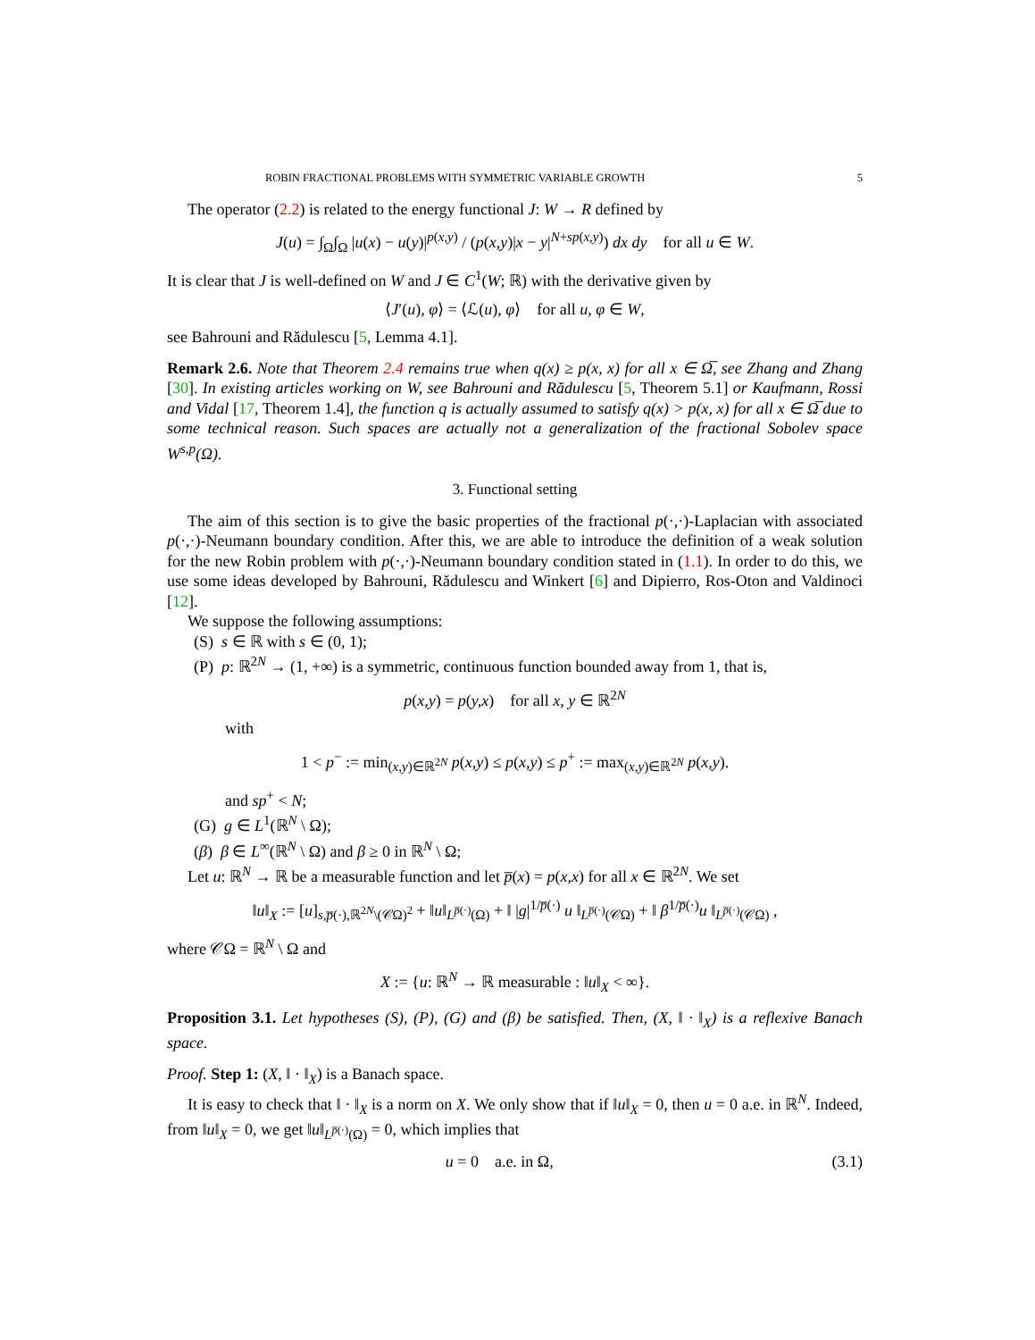ROBIN FRACTIONAL PROBLEMS WITH SYMMETRIC VARIABLE GROWTH 5
The operator (2.2) is related to the energy functional J: W → R defined by
J(u) = ∫<sub>Ω</sub>∫<sub>Ω</sub> |u(x) − u(y)|<sup>p(x,y)</sup> / (p(x,y)|x − y|<sup>N+sp(x,y)</sup>) dx dy for all u ∈ W.
It is clear that J is well-defined on W and J ∈ C<sup>1</sup>(W; ℝ) with the derivative given by
⟨J′(u), φ⟩ = ⟨ℒ(u), φ⟩ for all u, φ ∈ W,
see Bahrouni and Rădulescu [5, Lemma 4.1].
Remark 2.6. Note that Theorem 2.4 remains true when q(x) ≥ p(x, x) for all x ∈ Ω̅, see Zhang and Zhang [30]. In existing articles working on W, see Bahrouni and Rădulescu [5, Theorem 5.1] or Kaufmann, Rossi and Vidal [17, Theorem 1.4], the function q is actually assumed to satisfy q(x) > p(x, x) for all x ∈ Ω̅ due to some technical reason. Such spaces are actually not a generalization of the fractional Sobolev space W<sup>s,p</sup>(Ω).
3. Functional setting
The aim of this section is to give the basic properties of the fractional p(·,·)-Laplacian with associated p(·,·)-Neumann boundary condition. After this, we are able to introduce the definition of a weak solution for the new Robin problem with p(·,·)-Neumann boundary condition stated in (1.1). In order to do this, we use some ideas developed by Bahrouni, Rădulescu and Winkert [6] and Dipierro, Ros-Oton and Valdinoci [12].
We suppose the following assumptions:
(S) s ∈ ℝ with s ∈ (0, 1);
(P) p: ℝ<sup>2N</sup> → (1, +∞) is a symmetric, continuous function bounded away from 1, that is,
p(x,y) = p(y,x) for all x, y ∈ ℝ<sup>2N</sup>
with
1 < p<sup>−</sup> := min<sub>(x,y)∈ℝ<sup>2N</sup></sub> p(x,y) ≤ p(x,y) ≤ p<sup>+</sup> := max<sub>(x,y)∈ℝ<sup>2N</sup></sub> p(x,y).
and sp<sup>+</sup> < N;
(G) g ∈ L<sup>1</sup>(ℝ<sup>N</sup> \ Ω);
(β) β ∈ L<sup>∞</sup>(ℝ<sup>N</sup> \ Ω) and β ≥ 0 in ℝ<sup>N</sup> \ Ω;
Let u: ℝ<sup>N</sup> → ℝ be a measurable function and let p̅(x) = p(x,x) for all x ∈ ℝ<sup>2N</sup>. We set
‖u‖<sub>X</sub> := [u]<sub>s,p̅(·),ℝ<sup>2N</sup>\(𝒞Ω)<sup>2</sup></sub> + ‖u‖<sub>L<sup>p̅(·)</sup>(Ω)</sub> + ‖ |g|<sup>1/p̅(·)</sup> u ‖<sub>L<sup>p̅(·)</sup>(𝒞Ω)</sub> + ‖ β<sup>1/p̅(·)</sup>u ‖<sub>L<sup>p̅(·)</sup>(𝒞Ω)</sub> ,
where 𝒞Ω = ℝ<sup>N</sup> \ Ω and
X := {u: ℝ<sup>N</sup> → ℝ measurable : ‖u‖<sub>X</sub> < ∞}.
Proposition 3.1. Let hypotheses (S), (P), (G) and (β) be satisfied. Then, (X, ‖ · ‖<sub>X</sub>) is a reflexive Banach space.
Proof. Step 1: (X, ‖ · ‖<sub>X</sub>) is a Banach space.
It is easy to check that ‖ · ‖<sub>X</sub> is a norm on X. We only show that if ‖u‖<sub>X</sub> = 0, then u = 0 a.e. in ℝ<sup>N</sup>. Indeed, from ‖u‖<sub>X</sub> = 0, we get ‖u‖<sub>L<sup>p̅(·)</sup>(Ω)</sub> = 0, which implies that
u = 0 a.e. in Ω, (3.1)